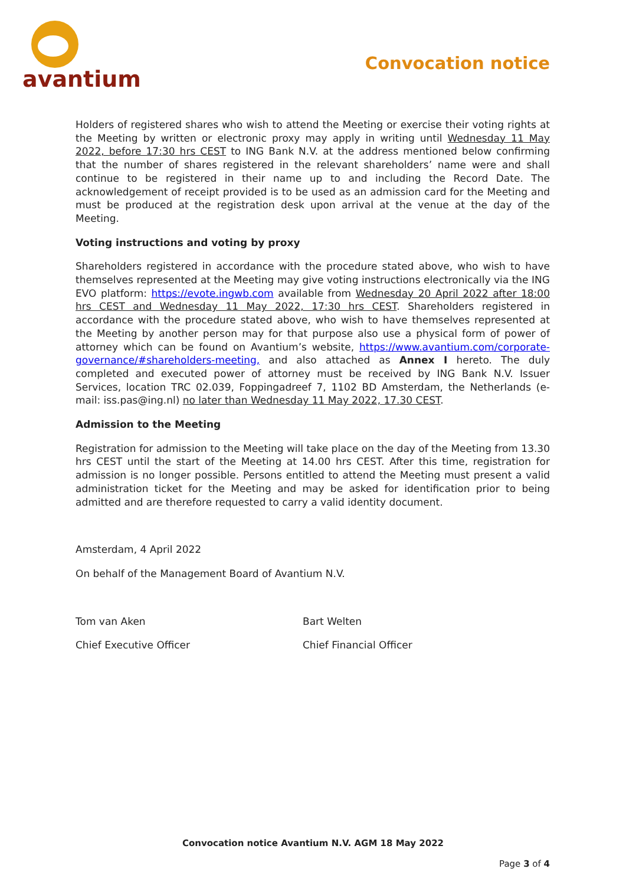avantium
Convocation notice
Holders of registered shares who wish to attend the Meeting or exercise their voting rights at the Meeting by written or electronic proxy may apply in writing until Wednesday 11 May 2022, before 17:30 hrs CEST to ING Bank N.V. at the address mentioned below confirming that the number of shares registered in the relevant shareholders’ name were and shall continue to be registered in their name up to and including the Record Date. The acknowledgement of receipt provided is to be used as an admission card for the Meeting and must be produced at the registration desk upon arrival at the venue at the day of the Meeting.
Voting instructions and voting by proxy
Shareholders registered in accordance with the procedure stated above, who wish to have themselves represented at the Meeting may give voting instructions electronically via the ING EVO platform: https://evote.ingwb.com available from Wednesday 20 April 2022 after 18:00 hrs CEST and Wednesday 11 May 2022, 17:30 hrs CEST. Shareholders registered in accordance with the procedure stated above, who wish to have themselves represented at the Meeting by another person may for that purpose also use a physical form of power of attorney which can be found on Avantium’s website, https://www.avantium.com/corporate-governance/#shareholders-meeting, and also attached as Annex I hereto. The duly completed and executed power of attorney must be received by ING Bank N.V. Issuer Services, location TRC 02.039, Foppingadreef 7, 1102 BD Amsterdam, the Netherlands (e-mail: iss.pas@ing.nl) no later than Wednesday 11 May 2022, 17.30 CEST.
Admission to the Meeting
Registration for admission to the Meeting will take place on the day of the Meeting from 13.30 hrs CEST until the start of the Meeting at 14.00 hrs CEST. After this time, registration for admission is no longer possible. Persons entitled to attend the Meeting must present a valid administration ticket for the Meeting and may be asked for identification prior to being admitted and are therefore requested to carry a valid identity document.
Amsterdam, 4 April 2022
On behalf of the Management Board of Avantium N.V.
Tom van Aken Bart Welten
Chief Executive Officer Chief Financial Officer
Convocation notice Avantium N.V. AGM 18 May 2022
Page 3 of 4